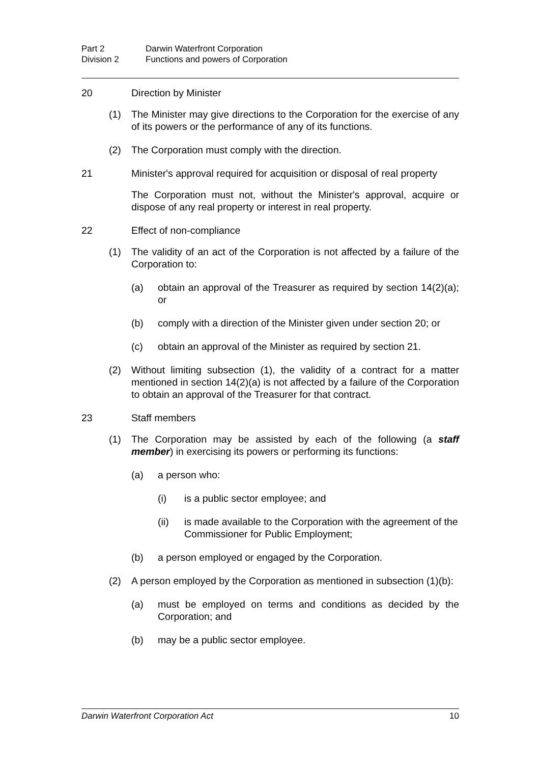Part 2 Darwin Waterfront Corporation
Division 2 Functions and powers of Corporation
20 Direction by Minister
(1) The Minister may give directions to the Corporation for the exercise of any of its powers or the performance of any of its functions.
(2) The Corporation must comply with the direction.
21 Minister's approval required for acquisition or disposal of real property
The Corporation must not, without the Minister's approval, acquire or dispose of any real property or interest in real property.
22 Effect of non-compliance
(1) The validity of an act of the Corporation is not affected by a failure of the Corporation to:
(a) obtain an approval of the Treasurer as required by section 14(2)(a); or
(b) comply with a direction of the Minister given under section 20; or
(c) obtain an approval of the Minister as required by section 21.
(2) Without limiting subsection (1), the validity of a contract for a matter mentioned in section 14(2)(a) is not affected by a failure of the Corporation to obtain an approval of the Treasurer for that contract.
23 Staff members
(1) The Corporation may be assisted by each of the following (a staff member) in exercising its powers or performing its functions:
(a) a person who:
(i) is a public sector employee; and
(ii) is made available to the Corporation with the agreement of the Commissioner for Public Employment;
(b) a person employed or engaged by the Corporation.
(2) A person employed by the Corporation as mentioned in subsection (1)(b):
(a) must be employed on terms and conditions as decided by the Corporation; and
(b) may be a public sector employee.
Darwin Waterfront Corporation Act 10